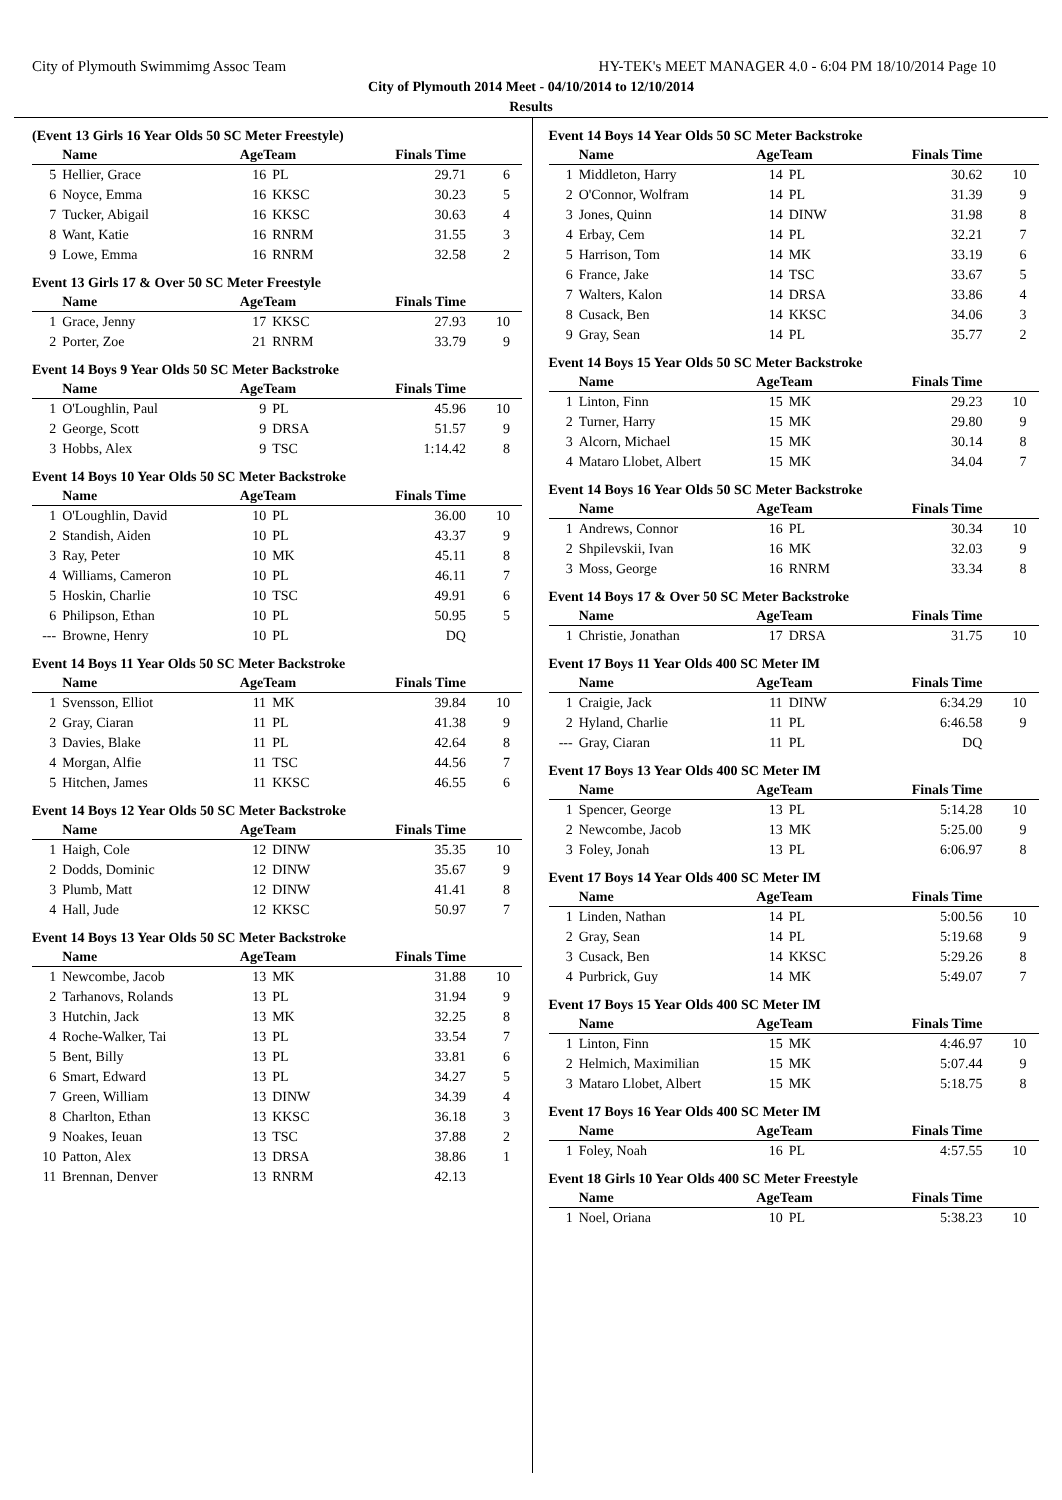City of Plymouth Swimmimg Assoc Team HY-TEK's MEET MANAGER 4.0 - 6:04 PM 18/10/2014 Page 10
City of Plymouth 2014 Meet - 04/10/2014 to 12/10/2014
Results
(Event 13 Girls 16 Year Olds 50 SC Meter Freestyle)
| | Name | AgeTeam | | Finals Time | |
| --- | --- | --- | --- | --- | --- |
| 5 | Hellier, Grace | 16 | PL | 29.71 | 6 |
| 6 | Noyce, Emma | 16 | KKSC | 30.23 | 5 |
| 7 | Tucker, Abigail | 16 | KKSC | 30.63 | 4 |
| 8 | Want, Katie | 16 | RNRM | 31.55 | 3 |
| 9 | Lowe, Emma | 16 | RNRM | 32.58 | 2 |
Event 13 Girls 17 & Over 50 SC Meter Freestyle
| | Name | AgeTeam | | Finals Time | |
| --- | --- | --- | --- | --- | --- |
| 1 | Grace, Jenny | 17 | KKSC | 27.93 | 10 |
| 2 | Porter, Zoe | 21 | RNRM | 33.79 | 9 |
Event 14 Boys 9 Year Olds 50 SC Meter Backstroke
| | Name | AgeTeam | | Finals Time | |
| --- | --- | --- | --- | --- | --- |
| 1 | O'Loughlin, Paul | 9 | PL | 45.96 | 10 |
| 2 | George, Scott | 9 | DRSA | 51.57 | 9 |
| 3 | Hobbs, Alex | 9 | TSC | 1:14.42 | 8 |
Event 14 Boys 10 Year Olds 50 SC Meter Backstroke
| | Name | AgeTeam | | Finals Time | |
| --- | --- | --- | --- | --- | --- |
| 1 | O'Loughlin, David | 10 | PL | 36.00 | 10 |
| 2 | Standish, Aiden | 10 | PL | 43.37 | 9 |
| 3 | Ray, Peter | 10 | MK | 45.11 | 8 |
| 4 | Williams, Cameron | 10 | PL | 46.11 | 7 |
| 5 | Hoskin, Charlie | 10 | TSC | 49.91 | 6 |
| 6 | Philipson, Ethan | 10 | PL | 50.95 | 5 |
| --- | Browne, Henry | 10 | PL | DQ | |
Event 14 Boys 11 Year Olds 50 SC Meter Backstroke
| | Name | AgeTeam | | Finals Time | |
| --- | --- | --- | --- | --- | --- |
| 1 | Svensson, Elliot | 11 | MK | 39.84 | 10 |
| 2 | Gray, Ciaran | 11 | PL | 41.38 | 9 |
| 3 | Davies, Blake | 11 | PL | 42.64 | 8 |
| 4 | Morgan, Alfie | 11 | TSC | 44.56 | 7 |
| 5 | Hitchen, James | 11 | KKSC | 46.55 | 6 |
Event 14 Boys 12 Year Olds 50 SC Meter Backstroke
| | Name | AgeTeam | | Finals Time | |
| --- | --- | --- | --- | --- | --- |
| 1 | Haigh, Cole | 12 | DINW | 35.35 | 10 |
| 2 | Dodds, Dominic | 12 | DINW | 35.67 | 9 |
| 3 | Plumb, Matt | 12 | DINW | 41.41 | 8 |
| 4 | Hall, Jude | 12 | KKSC | 50.97 | 7 |
Event 14 Boys 13 Year Olds 50 SC Meter Backstroke
| | Name | AgeTeam | | Finals Time | |
| --- | --- | --- | --- | --- | --- |
| 1 | Newcombe, Jacob | 13 | MK | 31.88 | 10 |
| 2 | Tarhanovs, Rolands | 13 | PL | 31.94 | 9 |
| 3 | Hutchin, Jack | 13 | MK | 32.25 | 8 |
| 4 | Roche-Walker, Tai | 13 | PL | 33.54 | 7 |
| 5 | Bent, Billy | 13 | PL | 33.81 | 6 |
| 6 | Smart, Edward | 13 | PL | 34.27 | 5 |
| 7 | Green, William | 13 | DINW | 34.39 | 4 |
| 8 | Charlton, Ethan | 13 | KKSC | 36.18 | 3 |
| 9 | Noakes, Ieuan | 13 | TSC | 37.88 | 2 |
| 10 | Patton, Alex | 13 | DRSA | 38.86 | 1 |
| 11 | Brennan, Denver | 13 | RNRM | 42.13 | |
Event 14 Boys 14 Year Olds 50 SC Meter Backstroke
| | Name | AgeTeam | | Finals Time | |
| --- | --- | --- | --- | --- | --- |
| 1 | Middleton, Harry | 14 | PL | 30.62 | 10 |
| 2 | O'Connor, Wolfram | 14 | PL | 31.39 | 9 |
| 3 | Jones, Quinn | 14 | DINW | 31.98 | 8 |
| 4 | Erbay, Cem | 14 | PL | 32.21 | 7 |
| 5 | Harrison, Tom | 14 | MK | 33.19 | 6 |
| 6 | France, Jake | 14 | TSC | 33.67 | 5 |
| 7 | Walters, Kalon | 14 | DRSA | 33.86 | 4 |
| 8 | Cusack, Ben | 14 | KKSC | 34.06 | 3 |
| 9 | Gray, Sean | 14 | PL | 35.77 | 2 |
Event 14 Boys 15 Year Olds 50 SC Meter Backstroke
| | Name | AgeTeam | | Finals Time | |
| --- | --- | --- | --- | --- | --- |
| 1 | Linton, Finn | 15 | MK | 29.23 | 10 |
| 2 | Turner, Harry | 15 | MK | 29.80 | 9 |
| 3 | Alcorn, Michael | 15 | MK | 30.14 | 8 |
| 4 | Mataro Llobet, Albert | 15 | MK | 34.04 | 7 |
Event 14 Boys 16 Year Olds 50 SC Meter Backstroke
| | Name | AgeTeam | | Finals Time | |
| --- | --- | --- | --- | --- | --- |
| 1 | Andrews, Connor | 16 | PL | 30.34 | 10 |
| 2 | Shpilevskii, Ivan | 16 | MK | 32.03 | 9 |
| 3 | Moss, George | 16 | RNRM | 33.34 | 8 |
Event 14 Boys 17 & Over 50 SC Meter Backstroke
| | Name | AgeTeam | | Finals Time | |
| --- | --- | --- | --- | --- | --- |
| 1 | Christie, Jonathan | 17 | DRSA | 31.75 | 10 |
Event 17 Boys 11 Year Olds 400 SC Meter IM
| | Name | AgeTeam | | Finals Time | |
| --- | --- | --- | --- | --- | --- |
| 1 | Craigie, Jack | 11 | DINW | 6:34.29 | 10 |
| 2 | Hyland, Charlie | 11 | PL | 6:46.58 | 9 |
| --- | Gray, Ciaran | 11 | PL | DQ | |
Event 17 Boys 13 Year Olds 400 SC Meter IM
| | Name | AgeTeam | | Finals Time | |
| --- | --- | --- | --- | --- | --- |
| 1 | Spencer, George | 13 | PL | 5:14.28 | 10 |
| 2 | Newcombe, Jacob | 13 | MK | 5:25.00 | 9 |
| 3 | Foley, Jonah | 13 | PL | 6:06.97 | 8 |
Event 17 Boys 14 Year Olds 400 SC Meter IM
| | Name | AgeTeam | | Finals Time | |
| --- | --- | --- | --- | --- | --- |
| 1 | Linden, Nathan | 14 | PL | 5:00.56 | 10 |
| 2 | Gray, Sean | 14 | PL | 5:19.68 | 9 |
| 3 | Cusack, Ben | 14 | KKSC | 5:29.26 | 8 |
| 4 | Purbrick, Guy | 14 | MK | 5:49.07 | 7 |
Event 17 Boys 15 Year Olds 400 SC Meter IM
| | Name | AgeTeam | | Finals Time | |
| --- | --- | --- | --- | --- | --- |
| 1 | Linton, Finn | 15 | MK | 4:46.97 | 10 |
| 2 | Helmich, Maximilian | 15 | MK | 5:07.44 | 9 |
| 3 | Mataro Llobet, Albert | 15 | MK | 5:18.75 | 8 |
Event 17 Boys 16 Year Olds 400 SC Meter IM
| | Name | AgeTeam | | Finals Time | |
| --- | --- | --- | --- | --- | --- |
| 1 | Foley, Noah | 16 | PL | 4:57.55 | 10 |
Event 18 Girls 10 Year Olds 400 SC Meter Freestyle
| | Name | AgeTeam | | Finals Time | |
| --- | --- | --- | --- | --- | --- |
| 1 | Noel, Oriana | 10 | PL | 5:38.23 | 10 |